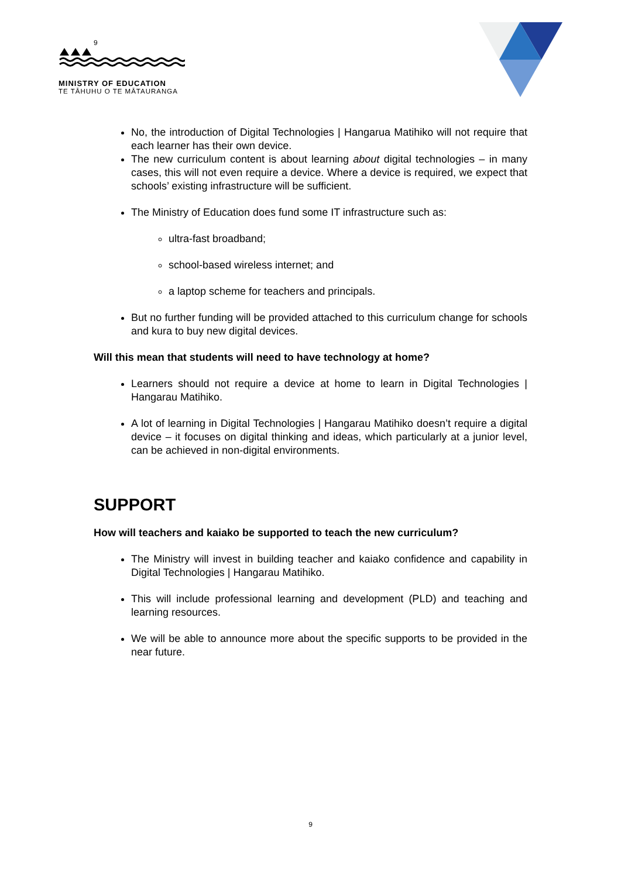9
MINISTRY OF EDUCATION
TE TĀHUHU O TE MĀTAURANGA
No, the introduction of Digital Technologies | Hangarua Matihiko will not require that each learner has their own device.
The new curriculum content is about learning about digital technologies – in many cases, this will not even require a device. Where a device is required, we expect that schools’ existing infrastructure will be sufficient.
The Ministry of Education does fund some IT infrastructure such as:
ultra-fast broadband;
school-based wireless internet; and
a laptop scheme for teachers and principals.
But no further funding will be provided attached to this curriculum change for schools and kura to buy new digital devices.
Will this mean that students will need to have technology at home?
Learners should not require a device at home to learn in Digital Technologies | Hangarau Matihiko.
A lot of learning in Digital Technologies | Hangarau Matihiko doesn’t require a digital device – it focuses on digital thinking and ideas, which particularly at a junior level, can be achieved in non-digital environments.
SUPPORT
How will teachers and kaiako be supported to teach the new curriculum?
The Ministry will invest in building teacher and kaiako confidence and capability in Digital Technologies | Hangarau Matihiko.
This will include professional learning and development (PLD) and teaching and learning resources.
We will be able to announce more about the specific supports to be provided in the near future.
9